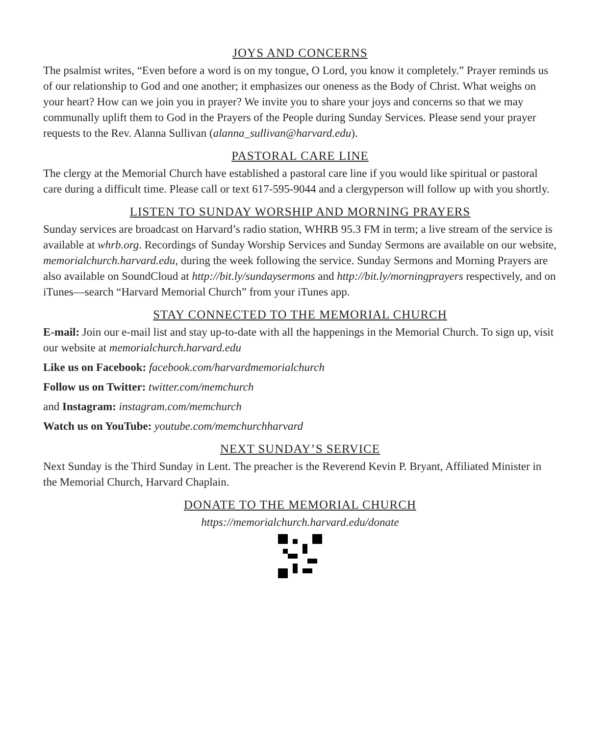JOYS AND CONCERNS
The psalmist writes, “Even before a word is on my tongue, O Lord, you know it completely.” Prayer reminds us of our relationship to God and one another; it emphasizes our oneness as the Body of Christ. What weighs on your heart? How can we join you in prayer? We invite you to share your joys and concerns so that we may communally uplift them to God in the Prayers of the People during Sunday Services. Please send your prayer requests to the Rev. Alanna Sullivan (alanna_sullivan@harvard.edu).
PASTORAL CARE LINE
The clergy at the Memorial Church have established a pastoral care line if you would like spiritual or pastoral care during a difficult time. Please call or text 617-595-9044 and a clergyperson will follow up with you shortly.
LISTEN TO SUNDAY WORSHIP AND MORNING PRAYERS
Sunday services are broadcast on Harvard’s radio station, WHRB 95.3 FM in term; a live stream of the service is available at whrb.org. Recordings of Sunday Worship Services and Sunday Sermons are available on our website, memorialchurch.harvard.edu, during the week following the service. Sunday Sermons and Morning Prayers are also available on SoundCloud at http://bit.ly/sundaysermons and http://bit.ly/morningprayers respectively, and on iTunes—search “Harvard Memorial Church” from your iTunes app.
STAY CONNECTED TO THE MEMORIAL CHURCH
E-mail: Join our e-mail list and stay up-to-date with all the happenings in the Memorial Church. To sign up, visit our website at memorialchurch.harvard.edu
Like us on Facebook: facebook.com/harvardmemorialchurch
Follow us on Twitter: twitter.com/memchurch
and Instagram: instagram.com/memchurch
Watch us on YouTube: youtube.com/memchurchharvard
NEXT SUNDAY’S SERVICE
Next Sunday is the Third Sunday in Lent. The preacher is the Reverend Kevin P. Bryant, Affiliated Minister in the Memorial Church, Harvard Chaplain.
DONATE TO THE MEMORIAL CHURCH
https://memorialchurch.harvard.edu/donate